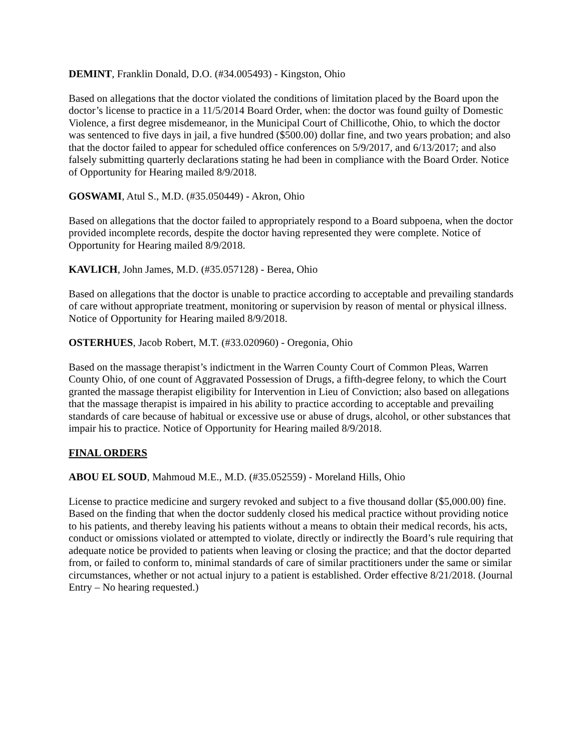DEMINT, Franklin Donald, D.O. (#34.005493) - Kingston, Ohio
Based on allegations that the doctor violated the conditions of limitation placed by the Board upon the doctor’s license to practice in a 11/5/2014 Board Order, when: the doctor was found guilty of Domestic Violence, a first degree misdemeanor, in the Municipal Court of Chillicothe, Ohio, to which the doctor was sentenced to five days in jail, a five hundred ($500.00) dollar fine, and two years probation; and also that the doctor failed to appear for scheduled office conferences on 5/9/2017, and 6/13/2017; and also falsely submitting quarterly declarations stating he had been in compliance with the Board Order. Notice of Opportunity for Hearing mailed 8/9/2018.
GOSWAMI, Atul S., M.D. (#35.050449) - Akron, Ohio
Based on allegations that the doctor failed to appropriately respond to a Board subpoena, when the doctor provided incomplete records, despite the doctor having represented they were complete. Notice of Opportunity for Hearing mailed 8/9/2018.
KAVLICH, John James, M.D. (#35.057128) - Berea, Ohio
Based on allegations that the doctor is unable to practice according to acceptable and prevailing standards of care without appropriate treatment, monitoring or supervision by reason of mental or physical illness. Notice of Opportunity for Hearing mailed 8/9/2018.
OSTERHUES, Jacob Robert, M.T. (#33.020960) - Oregonia, Ohio
Based on the massage therapist’s indictment in the Warren County Court of Common Pleas, Warren County Ohio, of one count of Aggravated Possession of Drugs, a fifth-degree felony, to which the Court granted the massage therapist eligibility for Intervention in Lieu of Conviction; also based on allegations that the massage therapist is impaired in his ability to practice according to acceptable and prevailing standards of care because of habitual or excessive use or abuse of drugs, alcohol, or other substances that impair his to practice. Notice of Opportunity for Hearing mailed 8/9/2018.
FINAL ORDERS
ABOU EL SOUD, Mahmoud M.E., M.D. (#35.052559) - Moreland Hills, Ohio
License to practice medicine and surgery revoked and subject to a five thousand dollar ($5,000.00) fine. Based on the finding that when the doctor suddenly closed his medical practice without providing notice to his patients, and thereby leaving his patients without a means to obtain their medical records, his acts, conduct or omissions violated or attempted to violate, directly or indirectly the Board’s rule requiring that adequate notice be provided to patients when leaving or closing the practice; and that the doctor departed from, or failed to conform to, minimal standards of care of similar practitioners under the same or similar circumstances, whether or not actual injury to a patient is established. Order effective 8/21/2018. (Journal Entry – No hearing requested.)